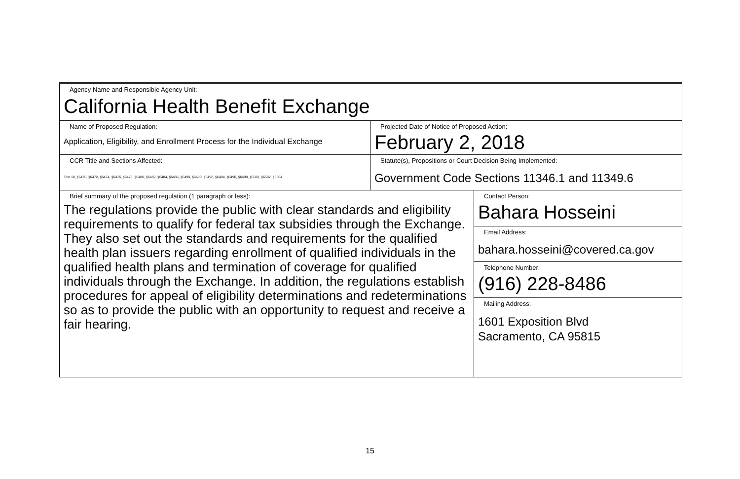| Agency Name and Responsible Agency Unit: California Health Benefit Exchange | | |
| Name of Proposed Regulation: Application, Eligibility, and Enrollment Process for the Individual Exchange | Projected Date of Notice of Proposed Action: February 2, 2018 | |
| CCR Title and Sections Affected: Title 10, §6470, §6472, §6474, §6476, §6478, §6480, §6482, §6484, §6486, §6490, §6490, §6492, §6494, §6496, §6498, §6500, §6502, §6504 | Statute(s), Propositions or Court Decision Being Implemented: Government Code Sections 11346.1 and 11349.6 | |
| Brief summary of the proposed regulation (1 paragraph or less): The regulations provide the public with clear standards and eligibility requirements to qualify for federal tax subsidies through the Exchange. They also set out the standards and requirements for the qualified health plan issuers regarding enrollment of qualified individuals in the qualified health plans and termination of coverage for qualified individuals through the Exchange. In addition, the regulations establish procedures for appeal of eligibility determinations and redeterminations so as to provide the public with an opportunity to request and receive a fair hearing. | | Contact Person: Bahara Hosseini |
| | | Email Address: bahara.hosseini@covered.ca.gov |
| | | Telephone Number: (916) 228-8486 |
| | | Mailing Address: 1601 Exposition Blvd Sacramento, CA 95815 |
15